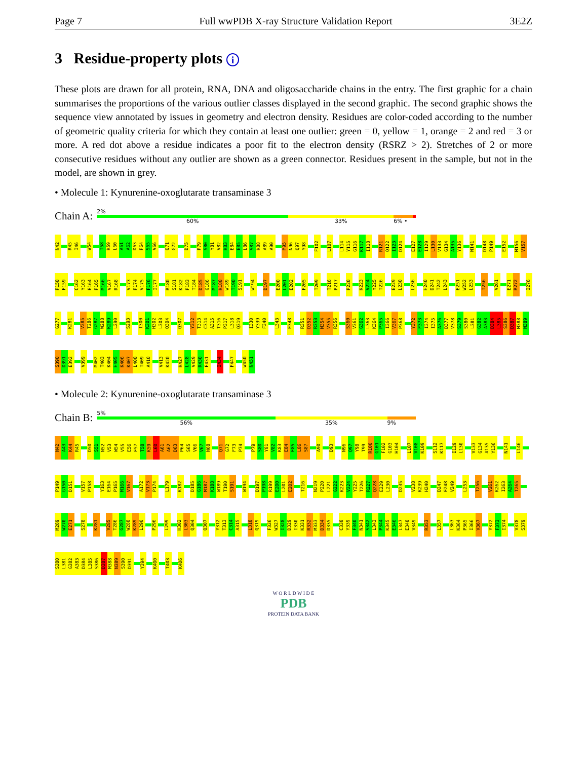Page 7 Full wwPDB X-ray Structure Validation Report 3E2Z
3 Residue-property plots i
These plots are drawn for all protein, RNA, DNA and oligosaccharide chains in the entry. The first graphic for a chain summarises the proportions of the various outlier classes displayed in the second graphic. The second graphic shows the sequence view annotated by issues in geometry and electron density. Residues are color-coded according to the number of geometric quality criteria for which they contain at least one outlier: green = 0, yellow = 1, orange = 2 and red = 3 or more. A red dot above a residue indicates a poor fit to the electron density (RSRZ > 2). Stretches of 2 or more consecutive residues without any outlier are shown as a green connector. Residues present in the sample, but not in the model, are shown in grey.
• Molecule 1: Kynurenine-oxoglutarate transaminase 3
Chain A:
2%
60% 33% 6% •
N42 R45 I46 W54 T58 K59 L60 A61 A62 D63 P64 S65 V66 Q71 G72 D75 P79 S80 Y81 V82 K83 E84 E85 L86 S87 K88 A89 A90 M95 N96 Q97 Y98 F102 L107 L114 Y115 G116 K117 I118 R121 Q122 I123 D124 E127 E128 I129 L130 V133 G134 A135 Y136 N141 D148 P149 E152 M156 V157 P158 F159 C162 Y163 E164 P165 M166 V167 R168 V173 P174 V175 F176 I177 R180 S181 K182 P183 T184 D185 G186 M187 K188 W189 T190 S191 W194 D197 E200 L201 E202 F205 T209 T216 P217 P220 K223 V224 Y225 T226 E229 L230 L236 H240 D241 T242 L243 E251 W252 L253 T256 V261 E271 R272 I276 G277 K281 V285 T286 G287 W288 K289 L290 S293 I300 K301 H302 L303 Q304 Q307 Y312 T313 C314 A315 T316 P317 L318 Q319 I330 Y339 F340 L343 E348 R351 D352 R353 M354 V355 R356 S360 V361 G362 L363 K364 P365 I366 V367 P368 Y372 F373 I374 I375 A376 D377 V378 S379 S380 L381 G382 A383 D384 L385 S386 D387 M388 N389 S390 D391 E392 V399 M402 T403 K404 H405 K406 K407 L408 T409 A410 V413 K420 K427 L428 V429 R430 F431 I434 F447 W450 N451
• Molecule 2: Kynurenine-oxoglutarate transaminase 3
Chain B:
5%
56% 35% 9%
N42 A43 K44 R45 D50 S51 N52 V53 W54 V55 E56 F57 T58 K59 L60 A61 A62 D63 P64 S65 V66 V67 N68 Q71 G72 F73 P74 P79 S80 Y81 V82 K83 E84 E85 L86 S87 A90 D93 N96 Q97 Y98 T99 R100 G101 F102 G103 H104 L107 V108 K109 S112 K117 I129 L130 V133 G134 A135 Y136 N141 L146 P149 G150 D151 V157 P158 Y163 E164 P165 M166 V167 A172 V173 P174 L179 K182 D185 G186 M187 K188 W189 T190 S191 W194 D197 P198 R199 E200 L201 E202 T216 N219 P220 L221 G222 K223 V224 Y225 T226 R227 Q228 E229 L230 D235 V238 K239 H240 D247 E248 V249 L253 T256 V261 K262 I263 A264 T265 M269 W270 E271 S278 K281 V285 T286 G287 W288 K289 L290 P296 L299 H302 L303 Q304 Q307 Y312 T313 C314 A315 L318 Q319 F326 W327 I328 D329 I330 K331 R332 M333 D334 D335 C338 Y339 F340 N341 S342 L343 P344 K345 E346 L347 E348 V349 R353 L357 L363 K364 P365 I366 V367 Y372 F373 I374 V378 S379 S380 L381 G382 A383 D384 L385 S386 D387 M388 N389 S390 D391 Y394 K400 T403 K406
W O R L D W I D E
PDB
PROTEIN DATA BANK